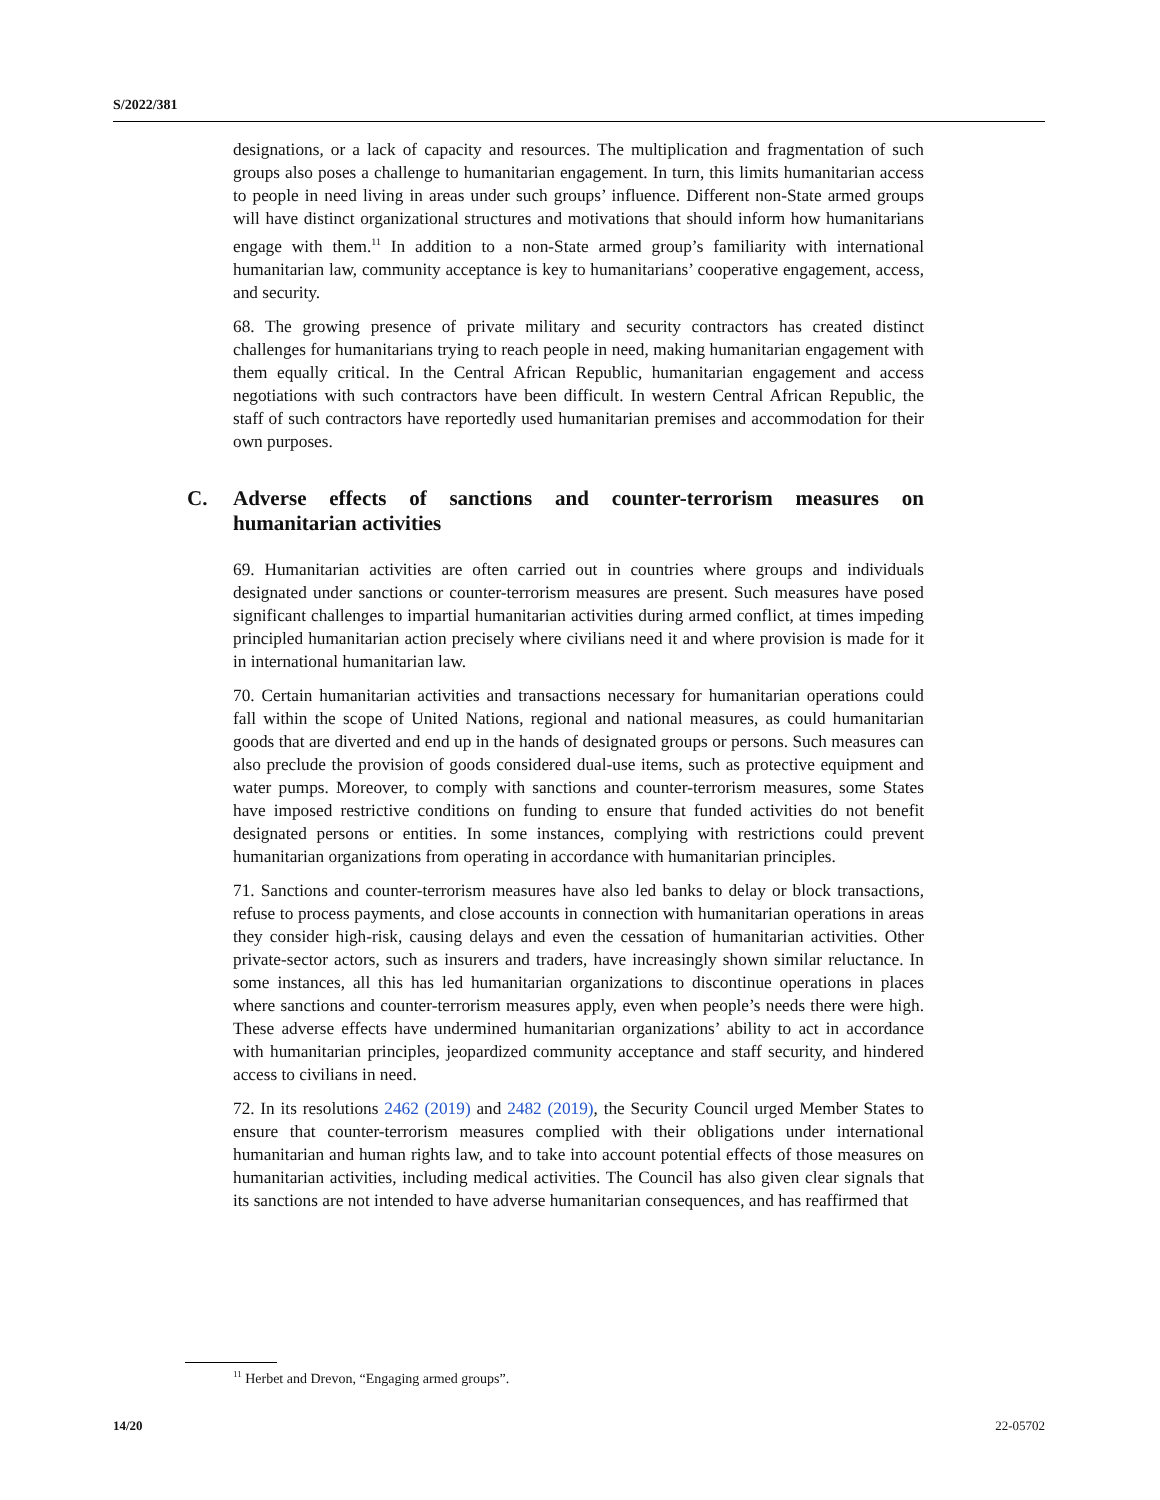S/2022/381
designations, or a lack of capacity and resources. The multiplication and fragmentation of such groups also poses a challenge to humanitarian engagement. In turn, this limits humanitarian access to people in need living in areas under such groups’ influence. Different non-State armed groups will have distinct organizational structures and motivations that should inform how humanitarians engage with them.<sup>11</sup> In addition to a non-State armed group’s familiarity with international humanitarian law, community acceptance is key to humanitarians’ cooperative engagement, access, and security.
68. The growing presence of private military and security contractors has created distinct challenges for humanitarians trying to reach people in need, making humanitarian engagement with them equally critical. In the Central African Republic, humanitarian engagement and access negotiations with such contractors have been difficult. In western Central African Republic, the staff of such contractors have reportedly used humanitarian premises and accommodation for their own purposes.
C. Adverse effects of sanctions and counter-terrorism measures on humanitarian activities
69. Humanitarian activities are often carried out in countries where groups and individuals designated under sanctions or counter-terrorism measures are present. Such measures have posed significant challenges to impartial humanitarian activities during armed conflict, at times impeding principled humanitarian action precisely where civilians need it and where provision is made for it in international humanitarian law.
70. Certain humanitarian activities and transactions necessary for humanitarian operations could fall within the scope of United Nations, regional and national measures, as could humanitarian goods that are diverted and end up in the hands of designated groups or persons. Such measures can also preclude the provision of goods considered dual-use items, such as protective equipment and water pumps. Moreover, to comply with sanctions and counter-terrorism measures, some States have imposed restrictive conditions on funding to ensure that funded activities do not benefit designated persons or entities. In some instances, complying with restrictions could prevent humanitarian organizations from operating in accordance with humanitarian principles.
71. Sanctions and counter-terrorism measures have also led banks to delay or block transactions, refuse to process payments, and close accounts in connection with humanitarian operations in areas they consider high-risk, causing delays and even the cessation of humanitarian activities. Other private-sector actors, such as insurers and traders, have increasingly shown similar reluctance. In some instances, all this has led humanitarian organizations to discontinue operations in places where sanctions and counter-terrorism measures apply, even when people’s needs there were high. These adverse effects have undermined humanitarian organizations’ ability to act in accordance with humanitarian principles, jeopardized community acceptance and staff security, and hindered access to civilians in need.
72. In its resolutions 2462 (2019) and 2482 (2019), the Security Council urged Member States to ensure that counter-terrorism measures complied with their obligations under international humanitarian and human rights law, and to take into account potential effects of those measures on humanitarian activities, including medical activities. The Council has also given clear signals that its sanctions are not intended to have adverse humanitarian consequences, and has reaffirmed that
<sup>11</sup> Herbet and Drevon, “Engaging armed groups”.
14/20 22-05702